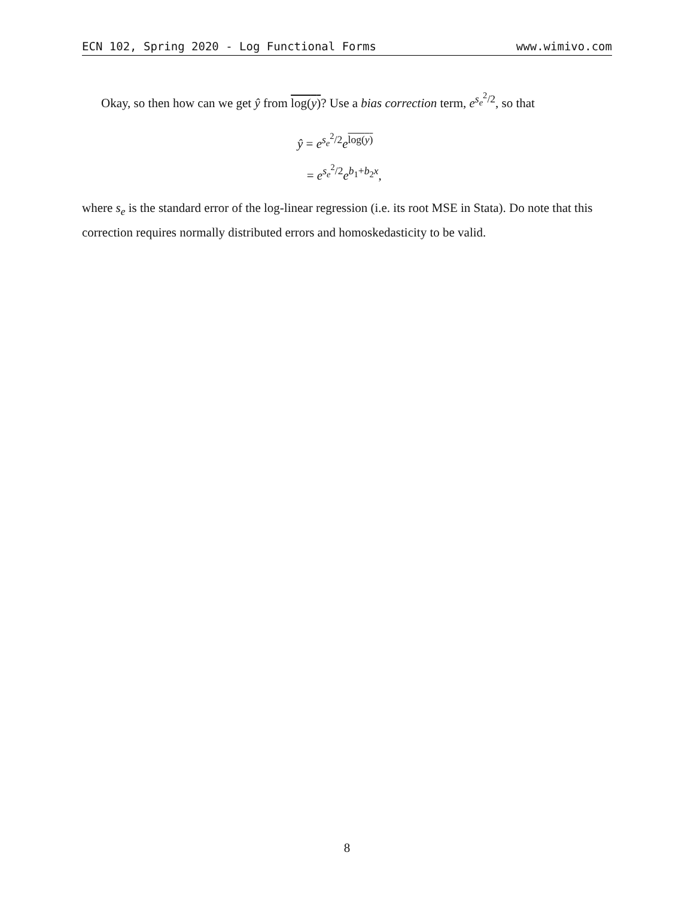ECN 102, Spring 2020 - Log Functional Forms www.wimivo.com
Okay, so then how can we get ŷ from log(y)? Use a bias correction term, e<sup>s<sub>e</sub><sup>2</sup>/2</sup>, so that
ŷ = e<sup>s<sub>e</sub><sup>2</sup>/2</sup>e<sup>log(y)</sup>
= e<sup>s<sub>e</sub><sup>2</sup>/2</sup>e<sup>b<sub>1</sub>+b<sub>2</sub>x</sup>,
where s<sub>e</sub> is the standard error of the log-linear regression (i.e. its root MSE in Stata). Do note that this correction requires normally distributed errors and homoskedasticity to be valid.
8